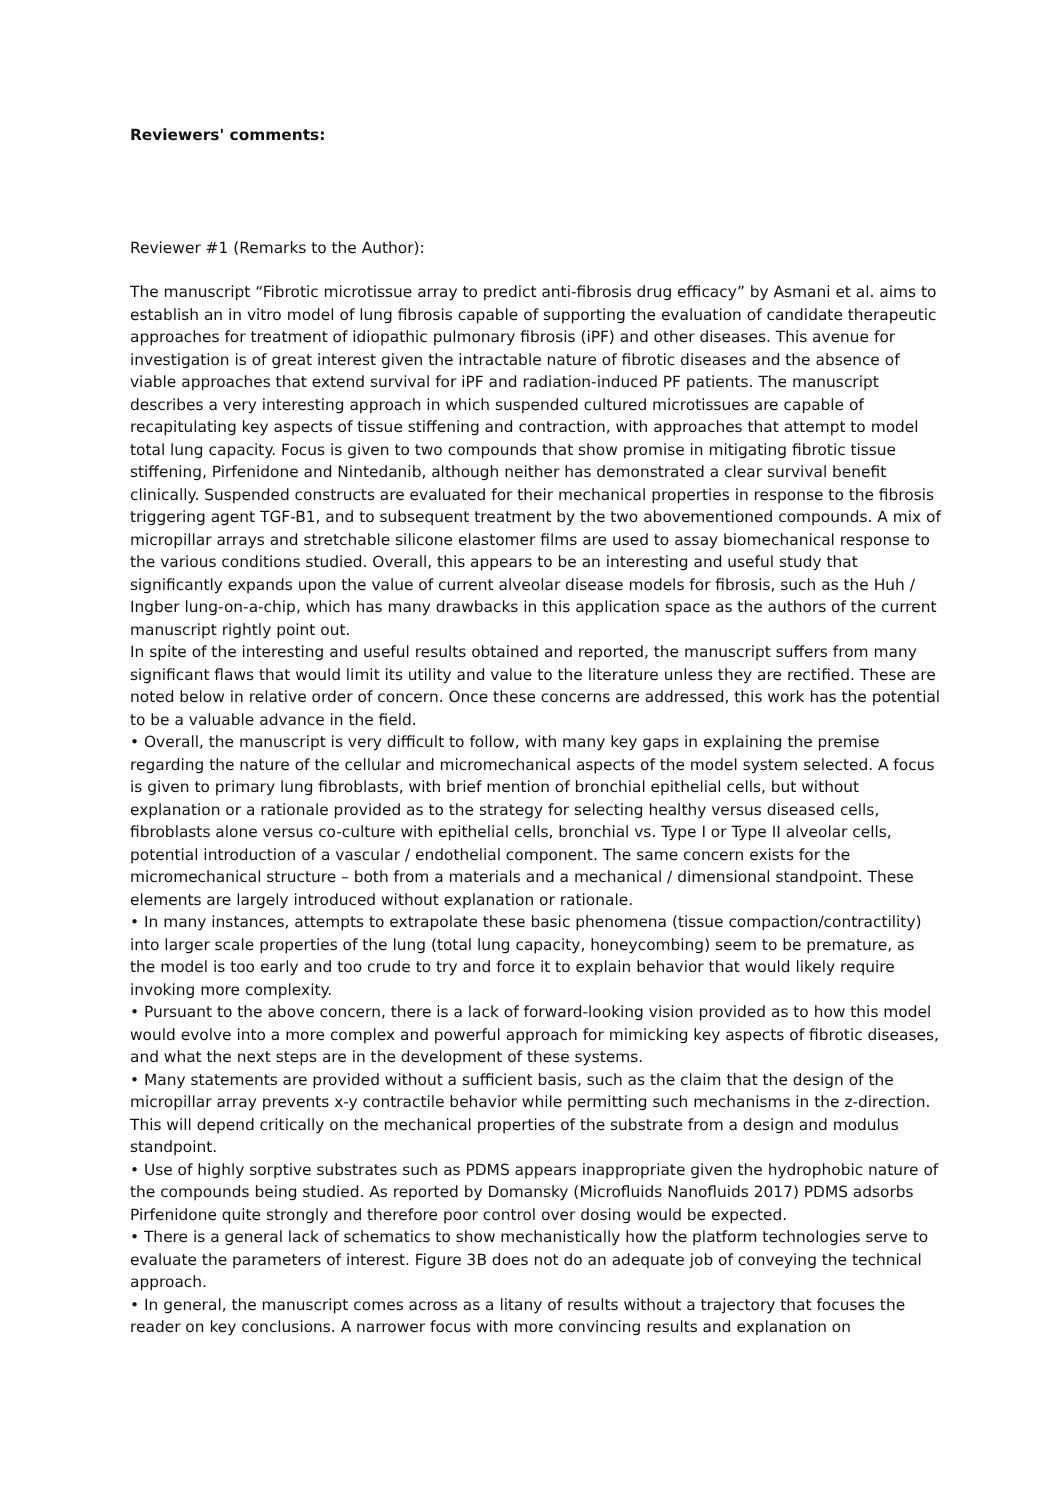Reviewers' comments:
Reviewer #1 (Remarks to the Author):
The manuscript “Fibrotic microtissue array to predict anti-fibrosis drug efficacy” by Asmani et al. aims to establish an in vitro model of lung fibrosis capable of supporting the evaluation of candidate therapeutic approaches for treatment of idiopathic pulmonary fibrosis (iPF) and other diseases. This avenue for investigation is of great interest given the intractable nature of fibrotic diseases and the absence of viable approaches that extend survival for iPF and radiation-induced PF patients. The manuscript describes a very interesting approach in which suspended cultured microtissues are capable of recapitulating key aspects of tissue stiffening and contraction, with approaches that attempt to model total lung capacity. Focus is given to two compounds that show promise in mitigating fibrotic tissue stiffening, Pirfenidone and Nintedanib, although neither has demonstrated a clear survival benefit clinically. Suspended constructs are evaluated for their mechanical properties in response to the fibrosis triggering agent TGF-B1, and to subsequent treatment by the two abovementioned compounds. A mix of micropillar arrays and stretchable silicone elastomer films are used to assay biomechanical response to the various conditions studied. Overall, this appears to be an interesting and useful study that significantly expands upon the value of current alveolar disease models for fibrosis, such as the Huh / Ingber lung-on-a-chip, which has many drawbacks in this application space as the authors of the current manuscript rightly point out.
In spite of the interesting and useful results obtained and reported, the manuscript suffers from many significant flaws that would limit its utility and value to the literature unless they are rectified. These are noted below in relative order of concern. Once these concerns are addressed, this work has the potential to be a valuable advance in the field.
• Overall, the manuscript is very difficult to follow, with many key gaps in explaining the premise regarding the nature of the cellular and micromechanical aspects of the model system selected. A focus is given to primary lung fibroblasts, with brief mention of bronchial epithelial cells, but without explanation or a rationale provided as to the strategy for selecting healthy versus diseased cells, fibroblasts alone versus co-culture with epithelial cells, bronchial vs. Type I or Type II alveolar cells, potential introduction of a vascular / endothelial component. The same concern exists for the micromechanical structure – both from a materials and a mechanical / dimensional standpoint. These elements are largely introduced without explanation or rationale.
• In many instances, attempts to extrapolate these basic phenomena (tissue compaction/contractility) into larger scale properties of the lung (total lung capacity, honeycombing) seem to be premature, as the model is too early and too crude to try and force it to explain behavior that would likely require invoking more complexity.
• Pursuant to the above concern, there is a lack of forward-looking vision provided as to how this model would evolve into a more complex and powerful approach for mimicking key aspects of fibrotic diseases, and what the next steps are in the development of these systems.
• Many statements are provided without a sufficient basis, such as the claim that the design of the micropillar array prevents x-y contractile behavior while permitting such mechanisms in the z-direction. This will depend critically on the mechanical properties of the substrate from a design and modulus standpoint.
• Use of highly sorptive substrates such as PDMS appears inappropriate given the hydrophobic nature of the compounds being studied. As reported by Domansky (Microfluids Nanofluids 2017) PDMS adsorbs Pirfenidone quite strongly and therefore poor control over dosing would be expected.
• There is a general lack of schematics to show mechanistically how the platform technologies serve to evaluate the parameters of interest. Figure 3B does not do an adequate job of conveying the technical approach.
• In general, the manuscript comes across as a litany of results without a trajectory that focuses the reader on key conclusions. A narrower focus with more convincing results and explanation on